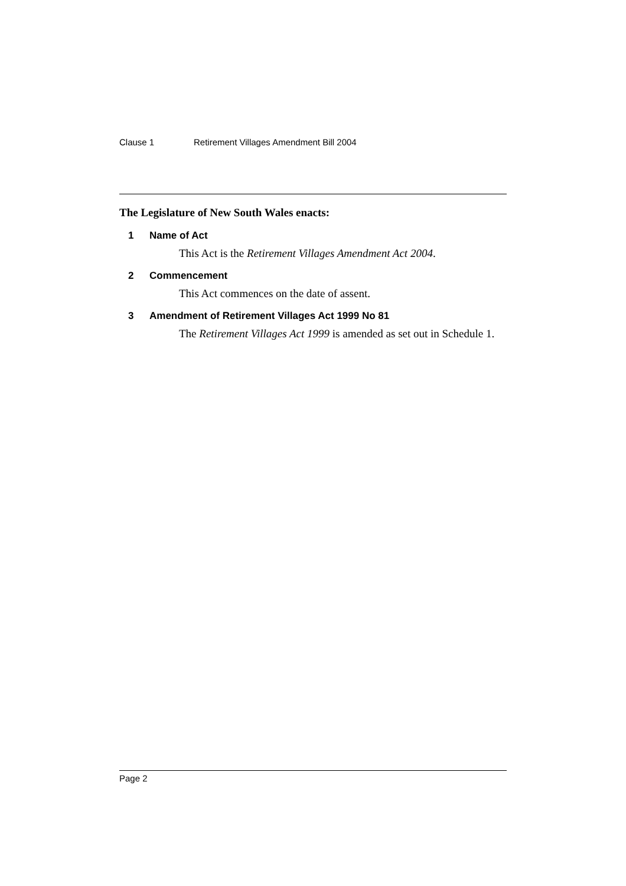Clause 1 Retirement Villages Amendment Bill 2004
The Legislature of New South Wales enacts:
1 Name of Act
This Act is the Retirement Villages Amendment Act 2004.
2 Commencement
This Act commences on the date of assent.
3 Amendment of Retirement Villages Act 1999 No 81
The Retirement Villages Act 1999 is amended as set out in Schedule 1.
Page 2